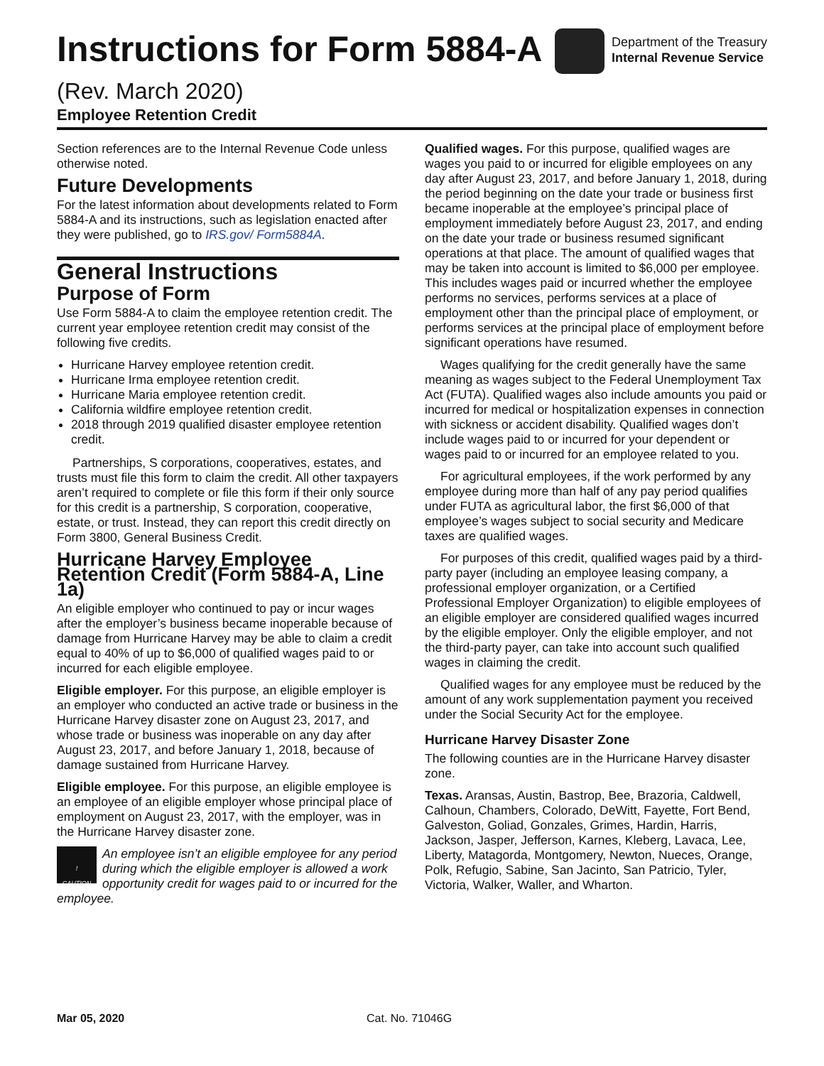Instructions for Form 5884-A
Department of the Treasury
Internal Revenue Service
(Rev. March 2020)
Employee Retention Credit
Section references are to the Internal Revenue Code unless otherwise noted.
Future Developments
For the latest information about developments related to Form 5884-A and its instructions, such as legislation enacted after they were published, go to IRS.gov/ Form5884A.
General Instructions
Purpose of Form
Use Form 5884-A to claim the employee retention credit. The current year employee retention credit may consist of the following five credits.
Hurricane Harvey employee retention credit.
Hurricane Irma employee retention credit.
Hurricane Maria employee retention credit.
California wildfire employee retention credit.
2018 through 2019 qualified disaster employee retention credit.
Partnerships, S corporations, cooperatives, estates, and trusts must file this form to claim the credit. All other taxpayers aren’t required to complete or file this form if their only source for this credit is a partnership, S corporation, cooperative, estate, or trust. Instead, they can report this credit directly on Form 3800, General Business Credit.
Hurricane Harvey Employee Retention Credit (Form 5884-A, Line 1a)
An eligible employer who continued to pay or incur wages after the employer’s business became inoperable because of damage from Hurricane Harvey may be able to claim a credit equal to 40% of up to $6,000 of qualified wages paid to or incurred for each eligible employee.
Eligible employer. For this purpose, an eligible employer is an employer who conducted an active trade or business in the Hurricane Harvey disaster zone on August 23, 2017, and whose trade or business was inoperable on any day after August 23, 2017, and before January 1, 2018, because of damage sustained from Hurricane Harvey.
Eligible employee. For this purpose, an eligible employee is an employee of an eligible employer whose principal place of employment on August 23, 2017, with the employer, was in the Hurricane Harvey disaster zone.
!
CAUTION An employee isn’t an eligible employee for any period during which the eligible employer is allowed a work opportunity credit for wages paid to or incurred for the employee.
Qualified wages. For this purpose, qualified wages are wages you paid to or incurred for eligible employees on any day after August 23, 2017, and before January 1, 2018, during the period beginning on the date your trade or business first became inoperable at the employee’s principal place of employment immediately before August 23, 2017, and ending on the date your trade or business resumed significant operations at that place. The amount of qualified wages that may be taken into account is limited to $6,000 per employee. This includes wages paid or incurred whether the employee performs no services, performs services at a place of employment other than the principal place of employment, or performs services at the principal place of employment before significant operations have resumed.
Wages qualifying for the credit generally have the same meaning as wages subject to the Federal Unemployment Tax Act (FUTA). Qualified wages also include amounts you paid or incurred for medical or hospitalization expenses in connection with sickness or accident disability. Qualified wages don’t include wages paid to or incurred for your dependent or wages paid to or incurred for an employee related to you.
For agricultural employees, if the work performed by any employee during more than half of any pay period qualifies under FUTA as agricultural labor, the first $6,000 of that employee’s wages subject to social security and Medicare taxes are qualified wages.
For purposes of this credit, qualified wages paid by a third-party payer (including an employee leasing company, a professional employer organization, or a Certified Professional Employer Organization) to eligible employees of an eligible employer are considered qualified wages incurred by the eligible employer. Only the eligible employer, and not the third-party payer, can take into account such qualified wages in claiming the credit.
Qualified wages for any employee must be reduced by the amount of any work supplementation payment you received under the Social Security Act for the employee.
Hurricane Harvey Disaster Zone
The following counties are in the Hurricane Harvey disaster zone.
Texas. Aransas, Austin, Bastrop, Bee, Brazoria, Caldwell, Calhoun, Chambers, Colorado, DeWitt, Fayette, Fort Bend, Galveston, Goliad, Gonzales, Grimes, Hardin, Harris, Jackson, Jasper, Jefferson, Karnes, Kleberg, Lavaca, Lee, Liberty, Matagorda, Montgomery, Newton, Nueces, Orange, Polk, Refugio, Sabine, San Jacinto, San Patricio, Tyler, Victoria, Walker, Waller, and Wharton.
Mar 05, 2020 Cat. No. 71046G